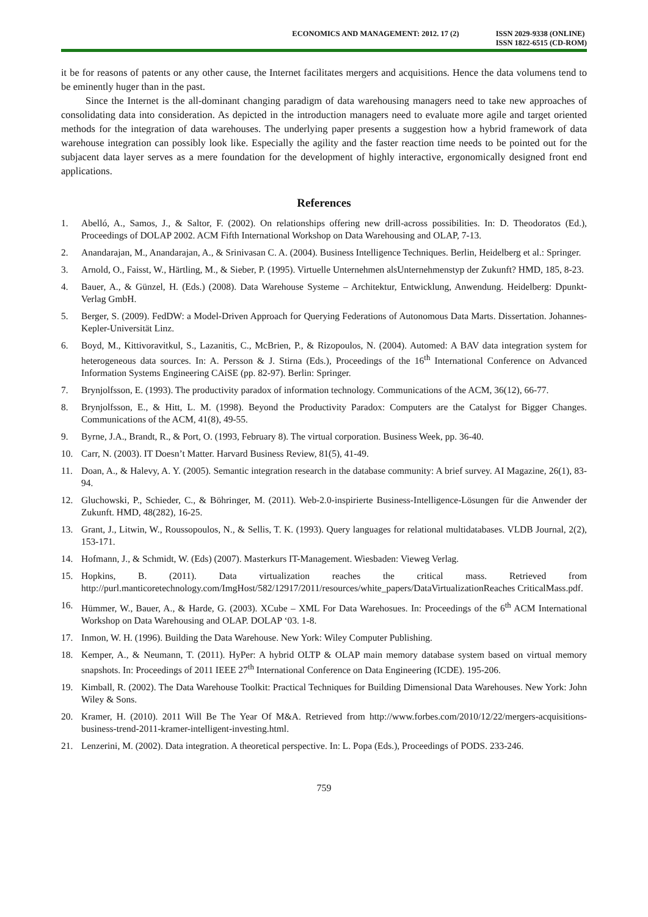ECONOMICS AND MANAGEMENT: 2012. 17 (2)
ISSN 2029-9338 (ONLINE)
ISSN 1822-6515 (CD-ROM)
it be for reasons of patents or any other cause, the Internet facilitates mergers and acquisitions. Hence the data volumens tend to be eminently huger than in the past.
Since the Internet is the all-dominant changing paradigm of data warehousing managers need to take new approaches of consolidating data into consideration. As depicted in the introduction managers need to evaluate more agile and target oriented methods for the integration of data warehouses. The underlying paper presents a suggestion how a hybrid framework of data warehouse integration can possibly look like. Especially the agility and the faster reaction time needs to be pointed out for the subjacent data layer serves as a mere foundation for the development of highly interactive, ergonomically designed front end applications.
References
1. Abelló, A., Samos, J., & Saltor, F. (2002). On relationships offering new drill-across possibilities. In: D. Theodoratos (Ed.), Proceedings of DOLAP 2002. ACM Fifth International Workshop on Data Warehousing and OLAP, 7-13.
2. Anandarajan, M., Anandarajan, A., & Srinivasan C. A. (2004). Business Intelligence Techniques. Berlin, Heidelberg et al.: Springer.
3. Arnold, O., Faisst, W., Härtling, M., & Sieber, P. (1995). Virtuelle Unternehmen alsUnternehmenstyp der Zukunft? HMD, 185, 8-23.
4. Bauer, A., & Günzel, H. (Eds.) (2008). Data Warehouse Systeme – Architektur, Entwicklung, Anwendung. Heidelberg: Dpunkt-Verlag GmbH.
5. Berger, S. (2009). FedDW: a Model-Driven Approach for Querying Federations of Autonomous Data Marts. Dissertation. Johannes-Kepler-Universität Linz.
6. Boyd, M., Kittivoravitkul, S., Lazanitis, C., McBrien, P., & Rizopoulos, N. (2004). Automed: A BAV data integration system for heterogeneous data sources. In: A. Persson & J. Stirna (Eds.), Proceedings of the 16<sup>th</sup> International Conference on Advanced Information Systems Engineering CAiSE (pp. 82-97). Berlin: Springer.
7. Brynjolfsson, E. (1993). The productivity paradox of information technology. Communications of the ACM, 36(12), 66-77.
8. Brynjolfsson, E., & Hitt, L. M. (1998). Beyond the Productivity Paradox: Computers are the Catalyst for Bigger Changes. Communications of the ACM, 41(8), 49-55.
9. Byrne, J.A., Brandt, R., & Port, O. (1993, February 8). The virtual corporation. Business Week, pp. 36-40.
10. Carr, N. (2003). IT Doesn’t Matter. Harvard Business Review, 81(5), 41-49.
11. Doan, A., & Halevy, A. Y. (2005). Semantic integration research in the database community: A brief survey. AI Magazine, 26(1), 83-94.
12. Gluchowski, P., Schieder, C., & Böhringer, M. (2011). Web-2.0-inspirierte Business-Intelligence-Lösungen für die Anwender der Zukunft. HMD, 48(282), 16-25.
13. Grant, J., Litwin, W., Roussopoulos, N., & Sellis, T. K. (1993). Query languages for relational multidatabases. VLDB Journal, 2(2), 153-171.
14. Hofmann, J., & Schmidt, W. (Eds) (2007). Masterkurs IT-Management. Wiesbaden: Vieweg Verlag.
15. Hopkins, B. (2011). Data virtualization reaches the critical mass. Retrieved from http://purl.manticoretechnology.com/ImgHost/582/12917/2011/resources/white_papers/DataVirtualizationReaches CriticalMass.pdf.
16. Hümmer, W., Bauer, A., & Harde, G. (2003). XCube – XML For Data Warehosues. In: Proceedings of the 6<sup>th</sup> ACM International Workshop on Data Warehousing and OLAP. DOLAP ‘03. 1-8.
17. Inmon, W. H. (1996). Building the Data Warehouse. New York: Wiley Computer Publishing.
18. Kemper, A., & Neumann, T. (2011). HyPer: A hybrid OLTP & OLAP main memory database system based on virtual memory snapshots. In: Proceedings of 2011 IEEE 27<sup>th</sup> International Conference on Data Engineering (ICDE). 195-206.
19. Kimball, R. (2002). The Data Warehouse Toolkit: Practical Techniques for Building Dimensional Data Warehouses. New York: John Wiley & Sons.
20. Kramer, H. (2010). 2011 Will Be The Year Of M&A. Retrieved from http://www.forbes.com/2010/12/22/mergers-acquisitions-business-trend-2011-kramer-intelligent-investing.html.
21. Lenzerini, M. (2002). Data integration. A theoretical perspective. In: L. Popa (Eds.), Proceedings of PODS. 233-246.
759